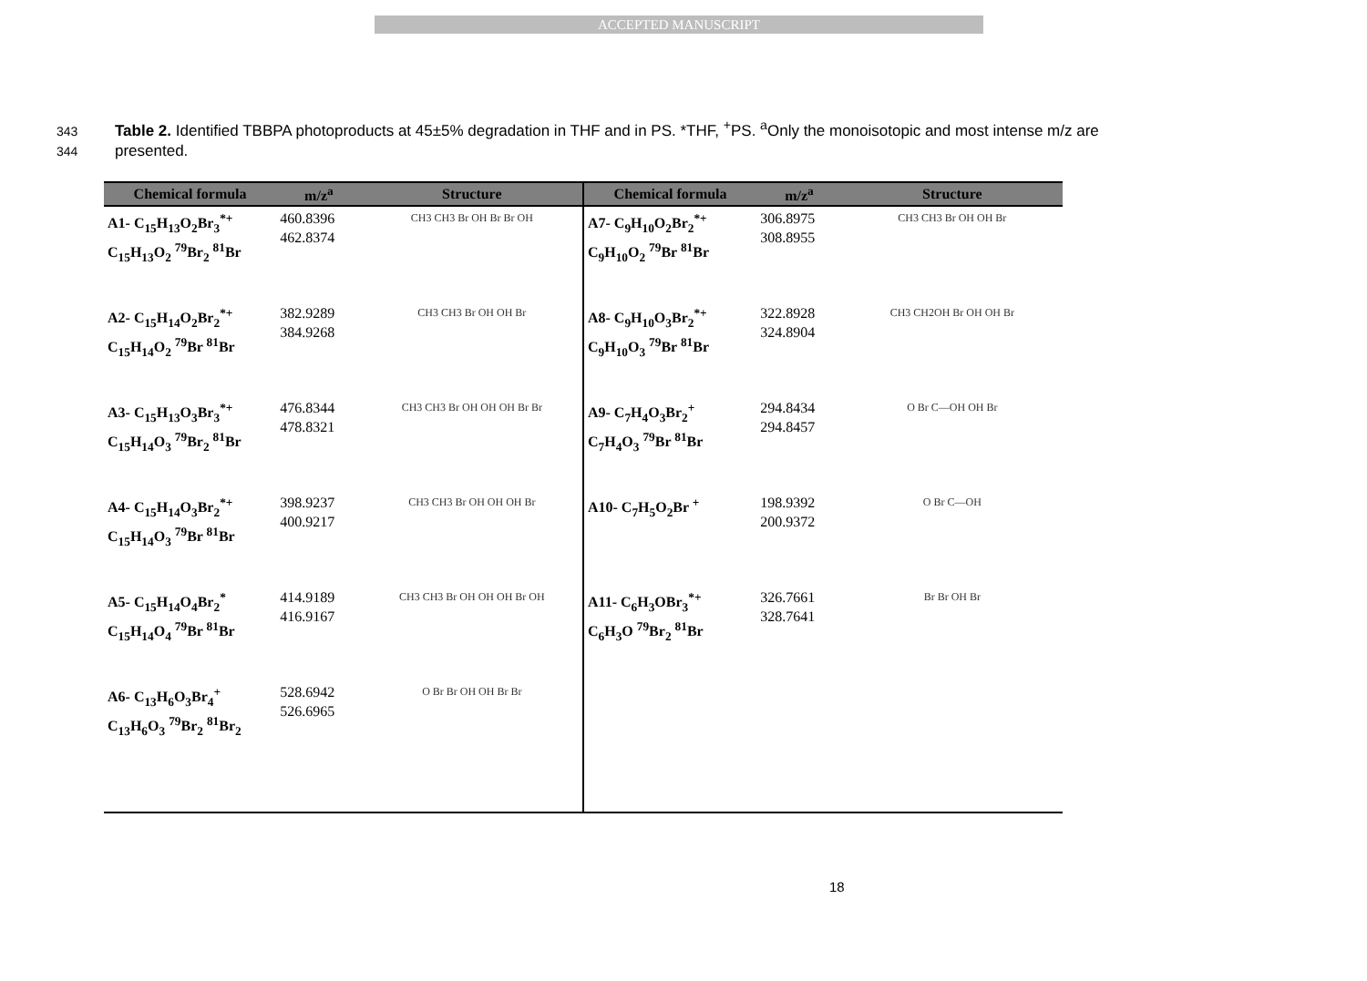ACCEPTED MANUSCRIPT
343 Table 2. Identified TBBPA photoproducts at 45±5% degradation in THF and in PS. *THF, <sup>+</sup>PS. <sup>a</sup>Only the monoisotopic and most intense m/z are
344 presented.
| Chemical formula | m/z<sup>a</sup> | Structure | Chemical formula | m/z<sup>a</sup> | Structure |
| --- | --- | --- | --- | --- | --- |
| A1- C<sub>15</sub>H<sub>13</sub>O<sub>2</sub>Br<sub>3</sub><sup>*+</sup> C<sub>15</sub>H<sub>13</sub>O<sub>2</sub> <sup>79</sup>Br<sub>2</sub> <sup>81</sup>Br | 460.8396 462.8374 | CH3 CH3 Br OH Br Br OH | A7- C<sub>9</sub>H<sub>10</sub>O<sub>2</sub>Br<sub>2</sub><sup>*+</sup> C<sub>9</sub>H<sub>10</sub>O<sub>2</sub> <sup>79</sup>Br <sup>81</sup>Br | 306.8975 308.8955 | CH3 CH3 Br OH OH Br |
| A2- C<sub>15</sub>H<sub>14</sub>O<sub>2</sub>Br<sub>2</sub><sup>*+</sup> C<sub>15</sub>H<sub>14</sub>O<sub>2</sub> <sup>79</sup>Br <sup>81</sup>Br | 382.9289 384.9268 | CH3 CH3 Br OH OH Br | A8- C<sub>9</sub>H<sub>10</sub>O<sub>3</sub>Br<sub>2</sub><sup>*+</sup> C<sub>9</sub>H<sub>10</sub>O<sub>3</sub> <sup>79</sup>Br <sup>81</sup>Br | 322.8928 324.8904 | CH3 CH2OH Br OH OH Br |
| A3- C<sub>15</sub>H<sub>13</sub>O<sub>3</sub>Br<sub>3</sub><sup>*+</sup> C<sub>15</sub>H<sub>14</sub>O<sub>3</sub> <sup>79</sup>Br<sub>2</sub> <sup>81</sup>Br | 476.8344 478.8321 | CH3 CH3 Br OH OH OH Br Br | A9- C<sub>7</sub>H<sub>4</sub>O<sub>3</sub>Br<sub>2</sub><sup>+</sup> C<sub>7</sub>H<sub>4</sub>O<sub>3</sub> <sup>79</sup>Br <sup>81</sup>Br | 294.8434 294.8457 | O Br C—OH OH Br |
| A4- C<sub>15</sub>H<sub>14</sub>O<sub>3</sub>Br<sub>2</sub><sup>*+</sup> C<sub>15</sub>H<sub>14</sub>O<sub>3</sub> <sup>79</sup>Br <sup>81</sup>Br | 398.9237 400.9217 | CH3 CH3 Br OH OH OH Br | A10- C<sub>7</sub>H<sub>5</sub>O<sub>2</sub>Br <sup>+</sup> | 198.9392 200.9372 | O Br C—OH |
| A5- C<sub>15</sub>H<sub>14</sub>O<sub>4</sub>Br<sub>2</sub><sup>*</sup> C<sub>15</sub>H<sub>14</sub>O<sub>4</sub> <sup>79</sup>Br <sup>81</sup>Br | 414.9189 416.9167 | CH3 CH3 Br OH OH OH Br OH | A11- C<sub>6</sub>H<sub>3</sub>OBr<sub>3</sub><sup>*+</sup> C<sub>6</sub>H<sub>3</sub>O <sup>79</sup>Br<sub>2</sub> <sup>81</sup>Br | 326.7661 328.7641 | Br Br OH Br |
| A6- C<sub>13</sub>H<sub>6</sub>O<sub>3</sub>Br<sub>4</sub><sup>+</sup> C<sub>13</sub>H<sub>6</sub>O<sub>3</sub> <sup>79</sup>Br<sub>2</sub> <sup>81</sup>Br<sub>2</sub> | 528.6942 526.6965 | O Br Br OH OH Br Br | | | |
18